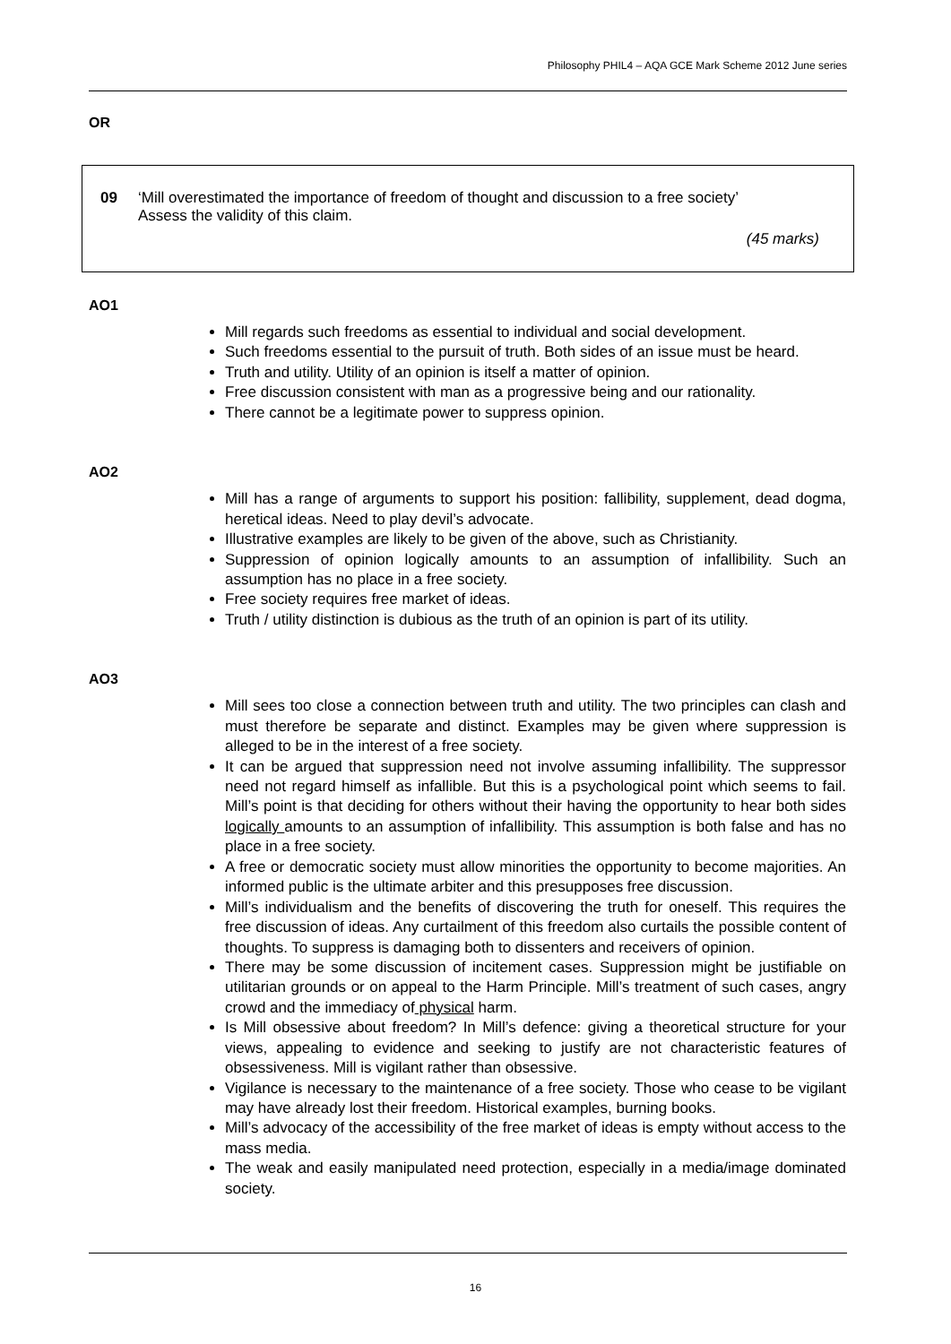Philosophy PHIL4 – AQA GCE Mark Scheme 2012 June series
OR
09 ‘Mill overestimated the importance of freedom of thought and discussion to a free society’
Assess the validity of this claim.
(45 marks)
AO1
Mill regards such freedoms as essential to individual and social development.
Such freedoms essential to the pursuit of truth. Both sides of an issue must be heard.
Truth and utility. Utility of an opinion is itself a matter of opinion.
Free discussion consistent with man as a progressive being and our rationality.
There cannot be a legitimate power to suppress opinion.
AO2
Mill has a range of arguments to support his position: fallibility, supplement, dead dogma, heretical ideas. Need to play devil’s advocate.
Illustrative examples are likely to be given of the above, such as Christianity.
Suppression of opinion logically amounts to an assumption of infallibility. Such an assumption has no place in a free society.
Free society requires free market of ideas.
Truth / utility distinction is dubious as the truth of an opinion is part of its utility.
AO3
Mill sees too close a connection between truth and utility. The two principles can clash and must therefore be separate and distinct. Examples may be given where suppression is alleged to be in the interest of a free society.
It can be argued that suppression need not involve assuming infallibility. The suppressor need not regard himself as infallible. But this is a psychological point which seems to fail. Mill’s point is that deciding for others without their having the opportunity to hear both sides logically amounts to an assumption of infallibility. This assumption is both false and has no place in a free society.
A free or democratic society must allow minorities the opportunity to become majorities. An informed public is the ultimate arbiter and this presupposes free discussion.
Mill’s individualism and the benefits of discovering the truth for oneself. This requires the free discussion of ideas. Any curtailment of this freedom also curtails the possible content of thoughts. To suppress is damaging both to dissenters and receivers of opinion.
There may be some discussion of incitement cases. Suppression might be justifiable on utilitarian grounds or on appeal to the Harm Principle. Mill’s treatment of such cases, angry crowd and the immediacy of physical harm.
Is Mill obsessive about freedom? In Mill’s defence: giving a theoretical structure for your views, appealing to evidence and seeking to justify are not characteristic features of obsessiveness. Mill is vigilant rather than obsessive.
Vigilance is necessary to the maintenance of a free society. Those who cease to be vigilant may have already lost their freedom. Historical examples, burning books.
Mill’s advocacy of the accessibility of the free market of ideas is empty without access to the mass media.
The weak and easily manipulated need protection, especially in a media/image dominated society.
16